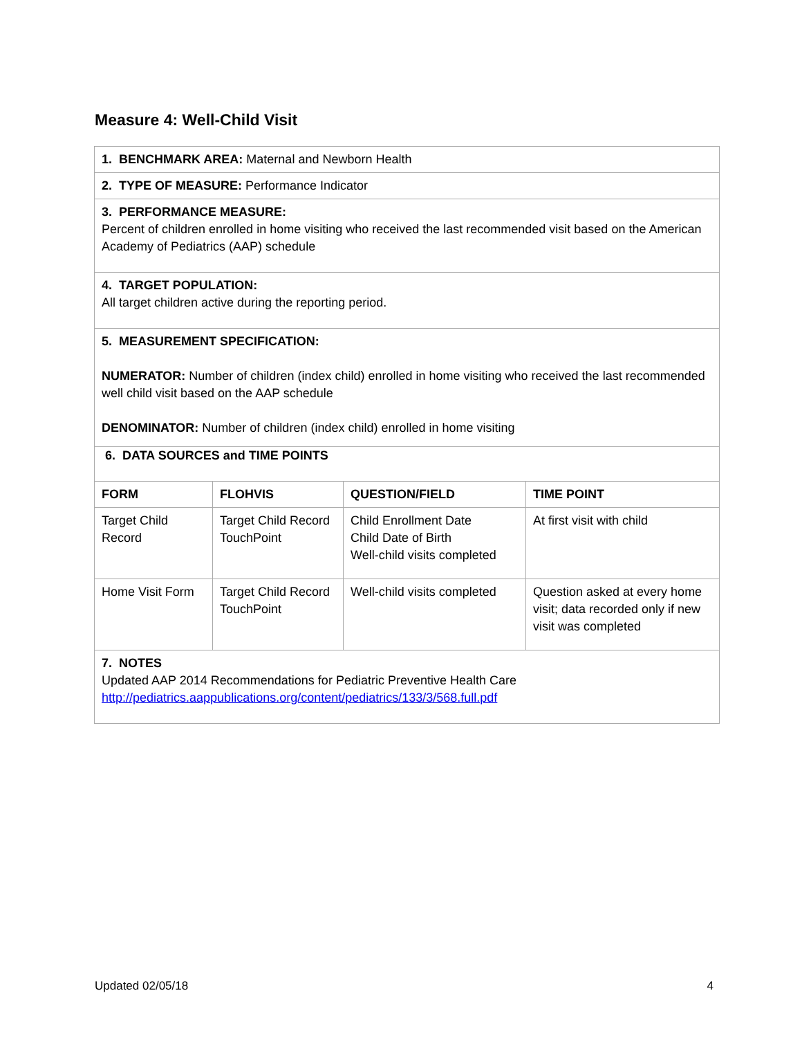Measure 4: Well-Child Visit
| 1. BENCHMARK AREA: Maternal and Newborn Health | | | |
| 2. TYPE OF MEASURE: Performance Indicator | | | |
| 3. PERFORMANCE MEASURE: Percent of children enrolled in home visiting who received the last recommended visit based on the American Academy of Pediatrics (AAP) schedule | | | |
| 4. TARGET POPULATION: All target children active during the reporting period. | | | |
| 5. MEASUREMENT SPECIFICATION: NUMERATOR: Number of children (index child) enrolled in home visiting who received the last recommended well child visit based on the AAP schedule DENOMINATOR: Number of children (index child) enrolled in home visiting | | | |
| 6. DATA SOURCES and TIME POINTS | | | |
| FORM | FLOHVIS | QUESTION/FIELD | TIME POINT |
| Target Child Record | Target Child Record TouchPoint | Child Enrollment Date Child Date of Birth Well-child visits completed | At first visit with child |
| Home Visit Form | Target Child Record TouchPoint | Well-child visits completed | Question asked at every home visit; data recorded only if new visit was completed |
| 7. NOTES Updated AAP 2014 Recommendations for Pediatric Preventive Health Care http://pediatrics.aappublications.org/content/pediatrics/133/3/568.full.pdf | | | |
Updated 02/05/18 4